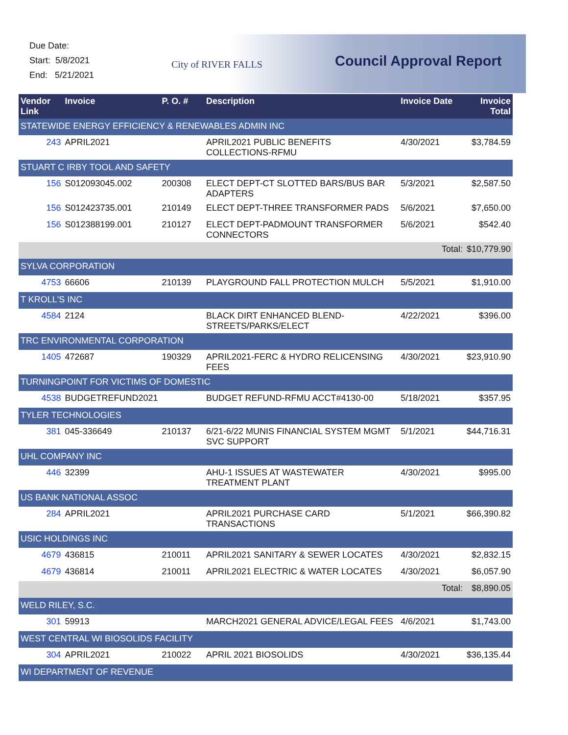Due Date:
Start: 5/8/2021
End: 5/21/2021
City of RIVER FALLS Council Approval Report
| Vendor Link | Invoice | P. O. # | Description | Invoice Date | Invoice Total |
| --- | --- | --- | --- | --- | --- |
| STATEWIDE ENERGY EFFICIENCY & RENEWABLES ADMIN INC | | | | | |
| 243 | APRIL2021 | | APRIL2021 PUBLIC BENEFITS COLLECTIONS-RFMU | 4/30/2021 | $3,784.59 |
| STUART C IRBY TOOL AND SAFETY | | | | | |
| 156 | S012093045.002 | 200308 | ELECT DEPT-CT SLOTTED BARS/BUS BAR ADAPTERS | 5/3/2021 | $2,587.50 |
| 156 | S012423735.001 | 210149 | ELECT DEPT-THREE TRANSFORMER PADS | 5/6/2021 | $7,650.00 |
| 156 | S012388199.001 | 210127 | ELECT DEPT-PADMOUNT TRANSFORMER CONNECTORS | 5/6/2021 | $542.40 |
| Total: | | | | | $10,779.90 |
| SYLVA CORPORATION | | | | | |
| 4753 | 66606 | 210139 | PLAYGROUND FALL PROTECTION MULCH | 5/5/2021 | $1,910.00 |
| T KROLL'S INC | | | | | |
| 4584 | 2124 | | BLACK DIRT ENHANCED BLEND-STREETS/PARKS/ELECT | 4/22/2021 | $396.00 |
| TRC ENVIRONMENTAL CORPORATION | | | | | |
| 1405 | 472687 | 190329 | APRIL2021-FERC & HYDRO RELICENSING FEES | 4/30/2021 | $23,910.90 |
| TURNINGPOINT FOR VICTIMS OF DOMESTIC | | | | | |
| 4538 | BUDGETREFUND2021 | | BUDGET REFUND-RFMU ACCT#4130-00 | 5/18/2021 | $357.95 |
| TYLER TECHNOLOGIES | | | | | |
| 381 | 045-336649 | 210137 | 6/21-6/22 MUNIS FINANCIAL SYSTEM MGMT SVC SUPPORT | 5/1/2021 | $44,716.31 |
| UHL COMPANY INC | | | | | |
| 446 | 32399 | | AHU-1 ISSUES AT WASTEWATER TREATMENT PLANT | 4/30/2021 | $995.00 |
| US BANK NATIONAL ASSOC | | | | | |
| 284 | APRIL2021 | | APRIL2021 PURCHASE CARD TRANSACTIONS | 5/1/2021 | $66,390.82 |
| USIC HOLDINGS INC | | | | | |
| 4679 | 436815 | 210011 | APRIL2021 SANITARY & SEWER LOCATES | 4/30/2021 | $2,832.15 |
| 4679 | 436814 | 210011 | APRIL2021 ELECTRIC & WATER LOCATES | 4/30/2021 | $6,057.90 |
| Total: | | | | | $8,890.05 |
| WELD RILEY, S.C. | | | | | |
| 301 | 59913 | | MARCH2021 GENERAL ADVICE/LEGAL FEES | 4/6/2021 | $1,743.00 |
| WEST CENTRAL WI BIOSOLIDS FACILITY | | | | | |
| 304 | APRIL2021 | 210022 | APRIL 2021 BIOSOLIDS | 4/30/2021 | $36,135.44 |
| WI DEPARTMENT OF REVENUE | | | | | |